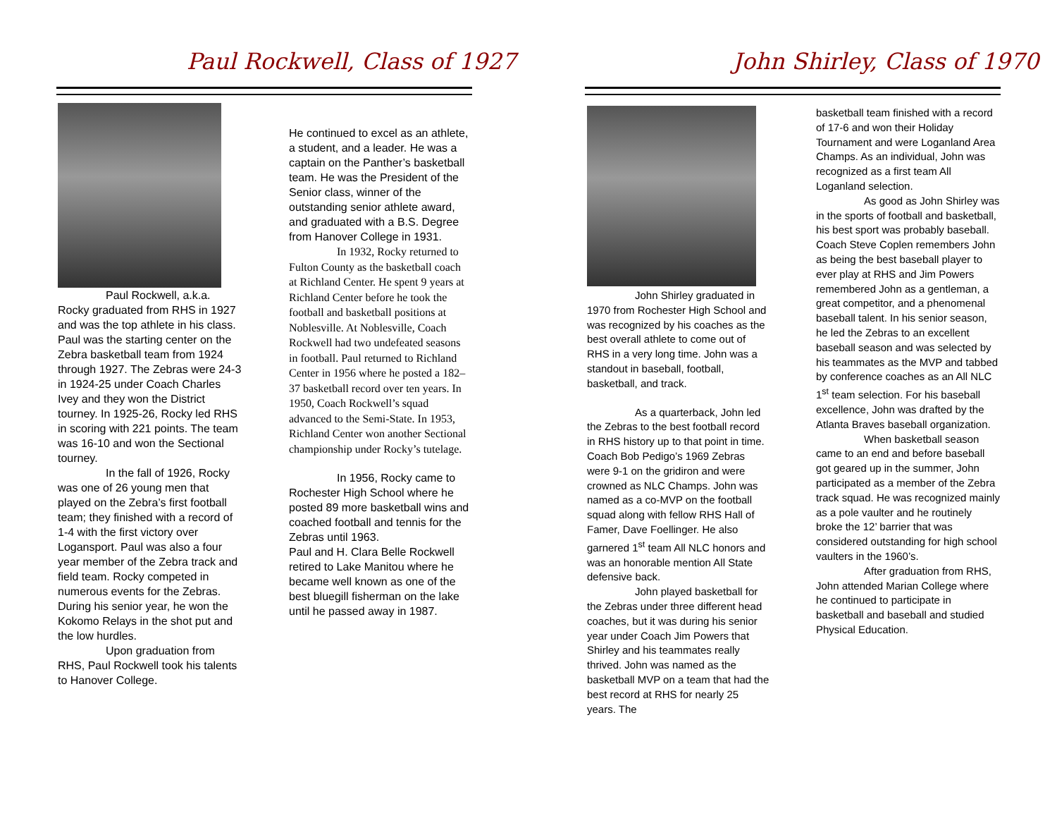Paul Rockwell, Class of 1927
Paul Rockwell, a.k.a. Rocky graduated from RHS in 1927 and was the top athlete in his class. Paul was the starting center on the Zebra basketball team from 1924 through 1927. The Zebras were 24-3 in 1924-25 under Coach Charles Ivey and they won the District tourney. In 1925-26, Rocky led RHS in scoring with 221 points. The team was 16-10 and won the Sectional tourney.
In the fall of 1926, Rocky was one of 26 young men that played on the Zebra’s first football team; they finished with a record of 1-4 with the first victory over Logansport. Paul was also a four year member of the Zebra track and field team. Rocky competed in numerous events for the Zebras. During his senior year, he won the Kokomo Relays in the shot put and the low hurdles.
Upon graduation from RHS, Paul Rockwell took his talents to Hanover College.
He continued to excel as an athlete, a student, and a leader. He was a captain on the Panther’s basketball team. He was the President of the Senior class, winner of the outstanding senior athlete award, and graduated with a B.S. Degree from Hanover College in 1931.
In 1932, Rocky returned to Fulton County as the basketball coach at Richland Center. He spent 9 years at Richland Center before he took the football and basketball positions at Noblesville. At Noblesville, Coach Rockwell had two undefeated seasons in football. Paul returned to Richland Center in 1956 where he posted a 182–37 basketball record over ten years. In 1950, Coach Rockwell’s squad advanced to the Semi-State. In 1953, Richland Center won another Sectional championship under Rocky’s tutelage.
In 1956, Rocky came to Rochester High School where he posted 89 more basketball wins and coached football and tennis for the Zebras until 1963.
Paul and H. Clara Belle Rockwell retired to Lake Manitou where he became well known as one of the best bluegill fisherman on the lake until he passed away in 1987.
John Shirley, Class of 1970
John Shirley graduated in 1970 from Rochester High School and was recognized by his coaches as the best overall athlete to come out of RHS in a very long time. John was a standout in baseball, football, basketball, and track.
As a quarterback, John led the Zebras to the best football record in RHS history up to that point in time. Coach Bob Pedigo’s 1969 Zebras were 9-1 on the gridiron and were crowned as NLC Champs. John was named as a co-MVP on the football squad along with fellow RHS Hall of Famer, Dave Foellinger. He also garnered 1<sup>st</sup> team All NLC honors and was an honorable mention All State defensive back.
John played basketball for the Zebras under three different head coaches, but it was during his senior year under Coach Jim Powers that Shirley and his teammates really thrived. John was named as the basketball MVP on a team that had the best record at RHS for nearly 25 years. The
basketball team finished with a record of 17-6 and won their Holiday Tournament and were Loganland Area Champs. As an individual, John was recognized as a first team All Loganland selection.
As good as John Shirley was in the sports of football and basketball, his best sport was probably baseball. Coach Steve Coplen remembers John as being the best baseball player to ever play at RHS and Jim Powers remembered John as a gentleman, a great competitor, and a phenomenal baseball talent. In his senior season, he led the Zebras to an excellent baseball season and was selected by his teammates as the MVP and tabbed by conference coaches as an All NLC 1<sup>st</sup> team selection. For his baseball excellence, John was drafted by the Atlanta Braves baseball organization.
When basketball season came to an end and before baseball got geared up in the summer, John participated as a member of the Zebra track squad. He was recognized mainly as a pole vaulter and he routinely broke the 12’ barrier that was considered outstanding for high school vaulters in the 1960’s.
After graduation from RHS, John attended Marian College where he continued to participate in basketball and baseball and studied Physical Education.